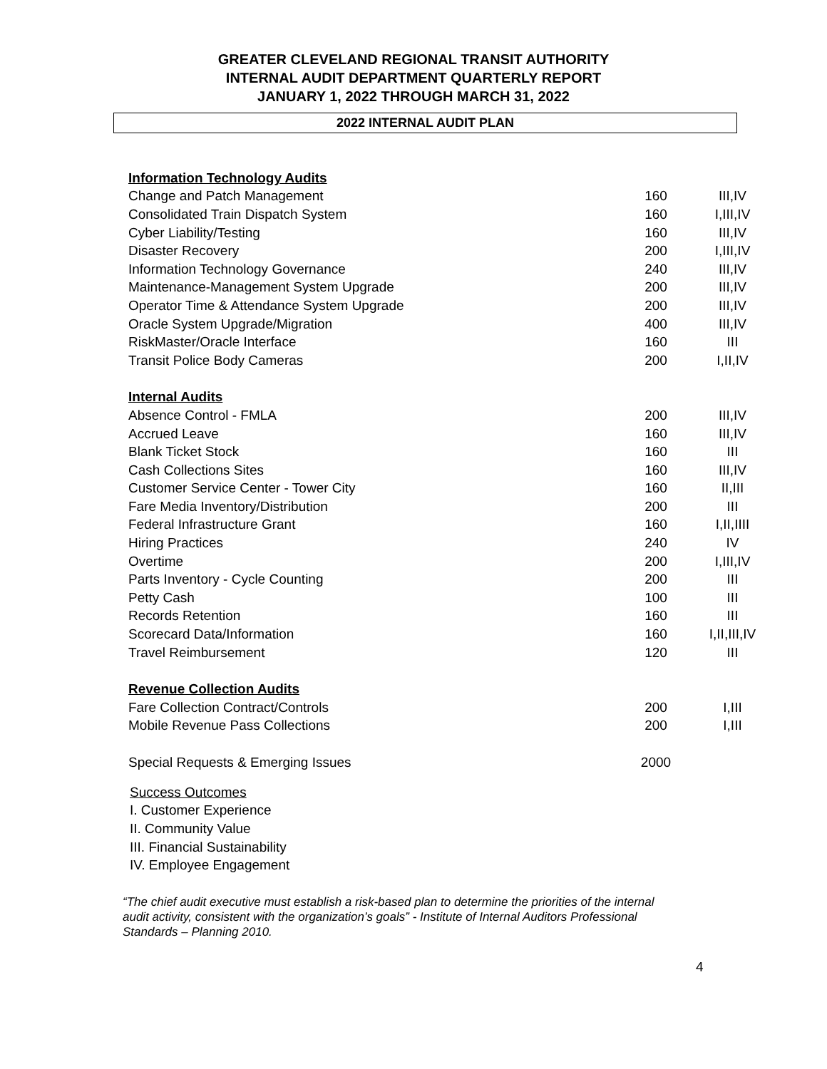GREATER CLEVELAND REGIONAL TRANSIT AUTHORITY
INTERNAL AUDIT DEPARTMENT QUARTERLY REPORT
JANUARY 1, 2022 THROUGH MARCH 31, 2022
2022 INTERNAL AUDIT PLAN
| Information Technology Audits | | |
| Change and Patch Management | 160 | III,IV |
| Consolidated Train Dispatch System | 160 | I,III,IV |
| Cyber Liability/Testing | 160 | III,IV |
| Disaster Recovery | 200 | I,III,IV |
| Information Technology Governance | 240 | III,IV |
| Maintenance-Management System Upgrade | 200 | III,IV |
| Operator Time & Attendance System Upgrade | 200 | III,IV |
| Oracle System Upgrade/Migration | 400 | III,IV |
| RiskMaster/Oracle Interface | 160 | III |
| Transit Police Body Cameras | 200 | I,II,IV |
| Internal Audits | | |
| Absence Control - FMLA | 200 | III,IV |
| Accrued Leave | 160 | III,IV |
| Blank Ticket Stock | 160 | III |
| Cash Collections Sites | 160 | III,IV |
| Customer Service Center - Tower City | 160 | II,III |
| Fare Media Inventory/Distribution | 200 | III |
| Federal Infrastructure Grant | 160 | I,II,IIII |
| Hiring Practices | 240 | IV |
| Overtime | 200 | I,III,IV |
| Parts Inventory - Cycle Counting | 200 | III |
| Petty Cash | 100 | III |
| Records Retention | 160 | III |
| Scorecard Data/Information | 160 | I,II,III,IV |
| Travel Reimbursement | 120 | III |
| Revenue Collection Audits | | |
| Fare Collection Contract/Controls | 200 | I,III |
| Mobile Revenue Pass Collections | 200 | I,III |
| Special Requests & Emerging Issues | 2000 | |
Success Outcomes
I. Customer Experience
II. Community Value
III. Financial Sustainability
IV. Employee Engagement
“The chief audit executive must establish a risk-based plan to determine the priorities of the internal audit activity, consistent with the organization’s goals” - Institute of Internal Auditors Professional Standards – Planning 2010.
4